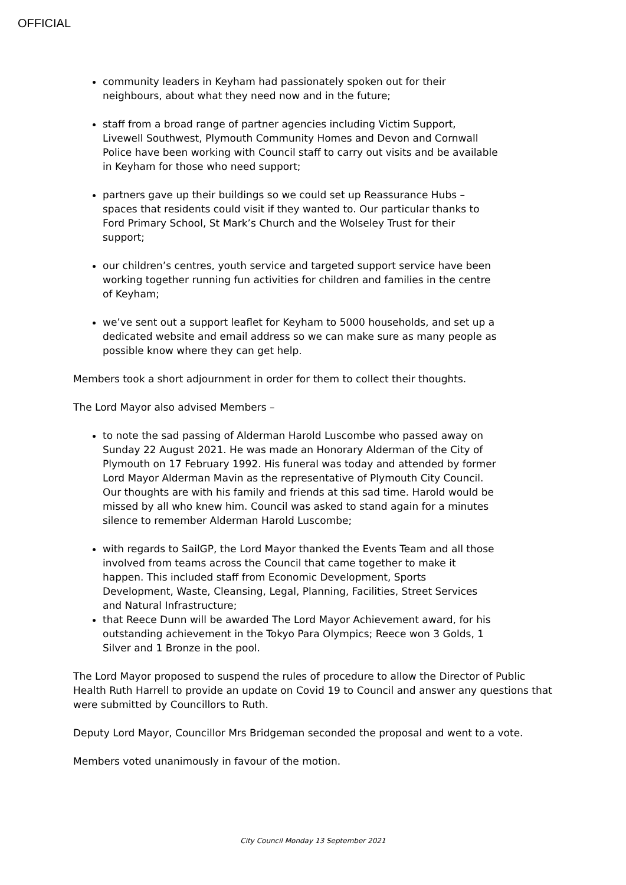OFFICIAL
community leaders in Keyham had passionately spoken out for their neighbours, about what they need now and in the future;
staff from a broad range of partner agencies including Victim Support, Livewell Southwest, Plymouth Community Homes and Devon and Cornwall Police have been working with Council staff to carry out visits and be available in Keyham for those who need support;
partners gave up their buildings so we could set up Reassurance Hubs – spaces that residents could visit if they wanted to. Our particular thanks to Ford Primary School, St Mark’s Church and the Wolseley Trust for their support;
our children’s centres, youth service and targeted support service have been working together running fun activities for children and families in the centre of Keyham;
we’ve sent out a support leaflet for Keyham to 5000 households, and set up a dedicated website and email address so we can make sure as many people as possible know where they can get help.
Members took a short adjournment in order for them to collect their thoughts.
The Lord Mayor also advised Members –
to note the sad passing of Alderman Harold Luscombe who passed away on Sunday 22 August 2021. He was made an Honorary Alderman of the City of Plymouth on 17 February 1992. His funeral was today and attended by former Lord Mayor Alderman Mavin as the representative of Plymouth City Council. Our thoughts are with his family and friends at this sad time. Harold would be missed by all who knew him. Council was asked to stand again for a minutes silence to remember Alderman Harold Luscombe;
with regards to SailGP, the Lord Mayor thanked the Events Team and all those involved from teams across the Council that came together to make it happen. This included staff from Economic Development, Sports Development, Waste, Cleansing, Legal, Planning, Facilities, Street Services and Natural Infrastructure;
that Reece Dunn will be awarded The Lord Mayor Achievement award, for his outstanding achievement in the Tokyo Para Olympics; Reece won 3 Golds, 1 Silver and 1 Bronze in the pool.
The Lord Mayor proposed to suspend the rules of procedure to allow the Director of Public Health Ruth Harrell to provide an update on Covid 19 to Council and answer any questions that were submitted by Councillors to Ruth.
Deputy Lord Mayor, Councillor Mrs Bridgeman seconded the proposal and went to a vote.
Members voted unanimously in favour of the motion.
City Council Monday 13 September 2021